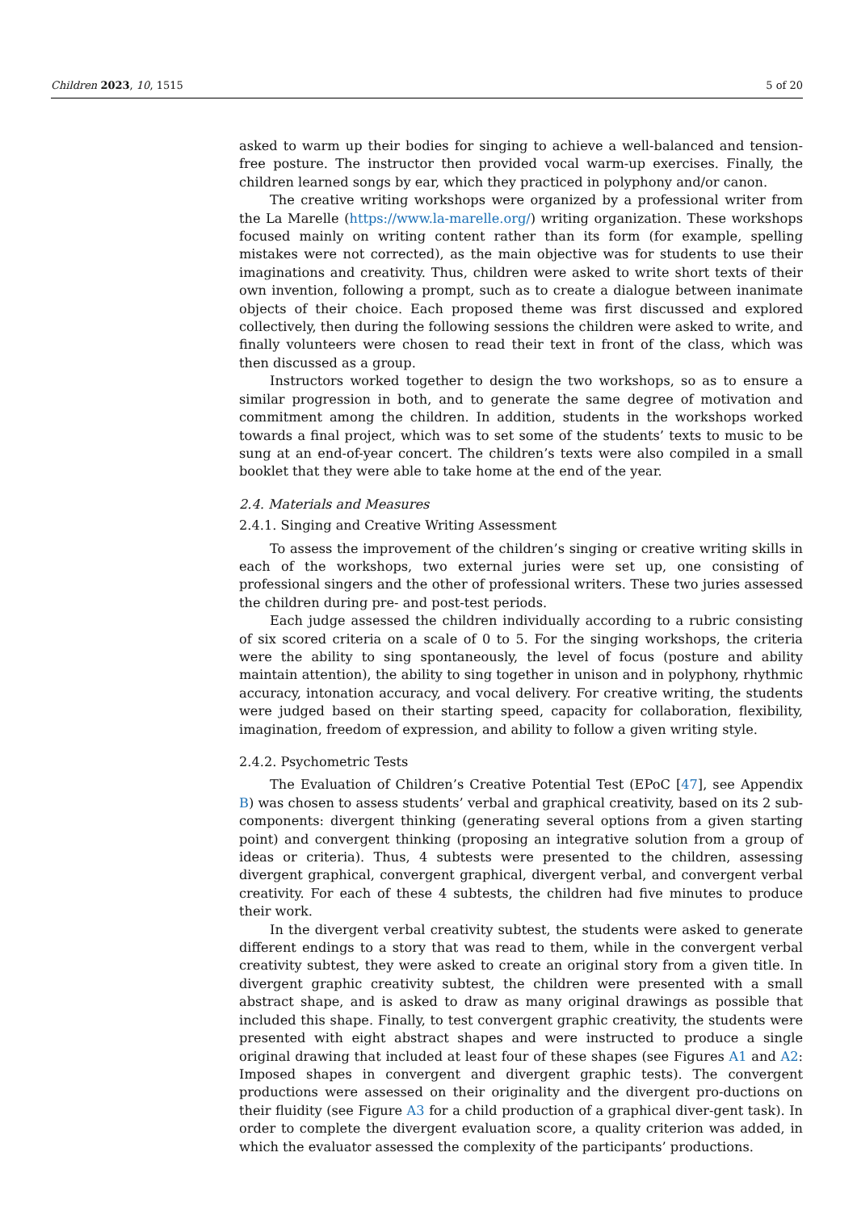Children 2023, 10, 1515 5 of 20
asked to warm up their bodies for singing to achieve a well-balanced and tension-free posture. The instructor then provided vocal warm-up exercises. Finally, the children learned songs by ear, which they practiced in polyphony and/or canon.
The creative writing workshops were organized by a professional writer from the La Marelle (https://www.la-marelle.org/) writing organization. These workshops focused mainly on writing content rather than its form (for example, spelling mistakes were not corrected), as the main objective was for students to use their imaginations and creativity. Thus, children were asked to write short texts of their own invention, following a prompt, such as to create a dialogue between inanimate objects of their choice. Each proposed theme was first discussed and explored collectively, then during the following sessions the children were asked to write, and finally volunteers were chosen to read their text in front of the class, which was then discussed as a group.
Instructors worked together to design the two workshops, so as to ensure a similar progression in both, and to generate the same degree of motivation and commitment among the children. In addition, students in the workshops worked towards a final project, which was to set some of the students’ texts to music to be sung at an end-of-year concert. The children’s texts were also compiled in a small booklet that they were able to take home at the end of the year.
2.4. Materials and Measures
2.4.1. Singing and Creative Writing Assessment
To assess the improvement of the children’s singing or creative writing skills in each of the workshops, two external juries were set up, one consisting of professional singers and the other of professional writers. These two juries assessed the children during pre- and post-test periods.
Each judge assessed the children individually according to a rubric consisting of six scored criteria on a scale of 0 to 5. For the singing workshops, the criteria were the ability to sing spontaneously, the level of focus (posture and ability maintain attention), the ability to sing together in unison and in polyphony, rhythmic accuracy, intonation accuracy, and vocal delivery. For creative writing, the students were judged based on their starting speed, capacity for collaboration, flexibility, imagination, freedom of expression, and ability to follow a given writing style.
2.4.2. Psychometric Tests
The Evaluation of Children’s Creative Potential Test (EPoC [47], see Appendix B) was chosen to assess students’ verbal and graphical creativity, based on its 2 sub-components: divergent thinking (generating several options from a given starting point) and convergent thinking (proposing an integrative solution from a group of ideas or criteria). Thus, 4 subtests were presented to the children, assessing divergent graphical, convergent graphical, divergent verbal, and convergent verbal creativity. For each of these 4 subtests, the children had five minutes to produce their work.
In the divergent verbal creativity subtest, the students were asked to generate different endings to a story that was read to them, while in the convergent verbal creativity subtest, they were asked to create an original story from a given title. In divergent graphic creativity subtest, the children were presented with a small abstract shape, and is asked to draw as many original drawings as possible that included this shape. Finally, to test convergent graphic creativity, the students were presented with eight abstract shapes and were instructed to produce a single original drawing that included at least four of these shapes (see Figures A1 and A2: Imposed shapes in convergent and divergent graphic tests). The convergent productions were assessed on their originality and the divergent pro-ductions on their fluidity (see Figure A3 for a child production of a graphical diver-gent task). In order to complete the divergent evaluation score, a quality criterion was added, in which the evaluator assessed the complexity of the participants’ productions.